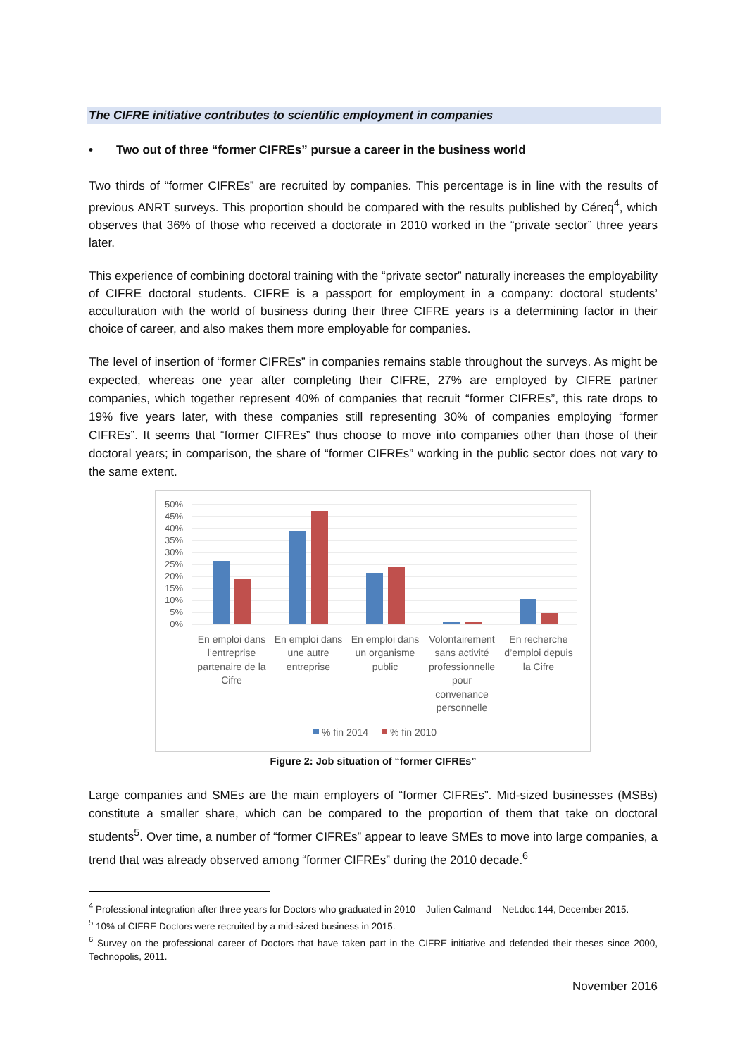The CIFRE initiative contributes to scientific employment in companies
• Two out of three “former CIFREs” pursue a career in the business world
Two thirds of “former CIFREs” are recruited by companies. This percentage is in line with the results of previous ANRT surveys. This proportion should be compared with the results published by Céreq<sup>4</sup>, which observes that 36% of those who received a doctorate in 2010 worked in the “private sector” three years later.
This experience of combining doctoral training with the “private sector” naturally increases the employability of CIFRE doctoral students. CIFRE is a passport for employment in a company: doctoral students’ acculturation with the world of business during their three CIFRE years is a determining factor in their choice of career, and also makes them more employable for companies.
The level of insertion of “former CIFREs” in companies remains stable throughout the surveys. As might be expected, whereas one year after completing their CIFRE, 27% are employed by CIFRE partner companies, which together represent 40% of companies that recruit “former CIFREs”, this rate drops to 19% five years later, with these companies still representing 30% of companies employing “former CIFREs”. It seems that “former CIFREs” thus choose to move into companies other than those of their doctoral years; in comparison, the share of “former CIFREs” working in the public sector does not vary to the same extent.
50%
45%
40%
35%
30%
25%
20%
15%
10%
5%
0%
En emploi dans
l’entreprise
partenaire de la
Cifre
En emploi dans
une autre
entreprise
En emploi dans
un organisme
public
Volontairement
sans activité
professionnelle
pour
convenance
personnelle
En recherche
d’emploi depuis
la Cifre
% fin 2014
% fin 2010
Figure 2: Job situation of “former CIFREs”
Large companies and SMEs are the main employers of “former CIFREs”. Mid-sized businesses (MSBs) constitute a smaller share, which can be compared to the proportion of them that take on doctoral students<sup>5</sup>. Over time, a number of “former CIFREs” appear to leave SMEs to move into large companies, a trend that was already observed among “former CIFREs” during the 2010 decade.<sup>6</sup>
<sup>4</sup> Professional integration after three years for Doctors who graduated in 2010 – Julien Calmand – Net.doc.144, December 2015.
<sup>5</sup> 10% of CIFRE Doctors were recruited by a mid-sized business in 2015.
<sup>6</sup> Survey on the professional career of Doctors that have taken part in the CIFRE initiative and defended their theses since 2000, Technopolis, 2011.
November 2016